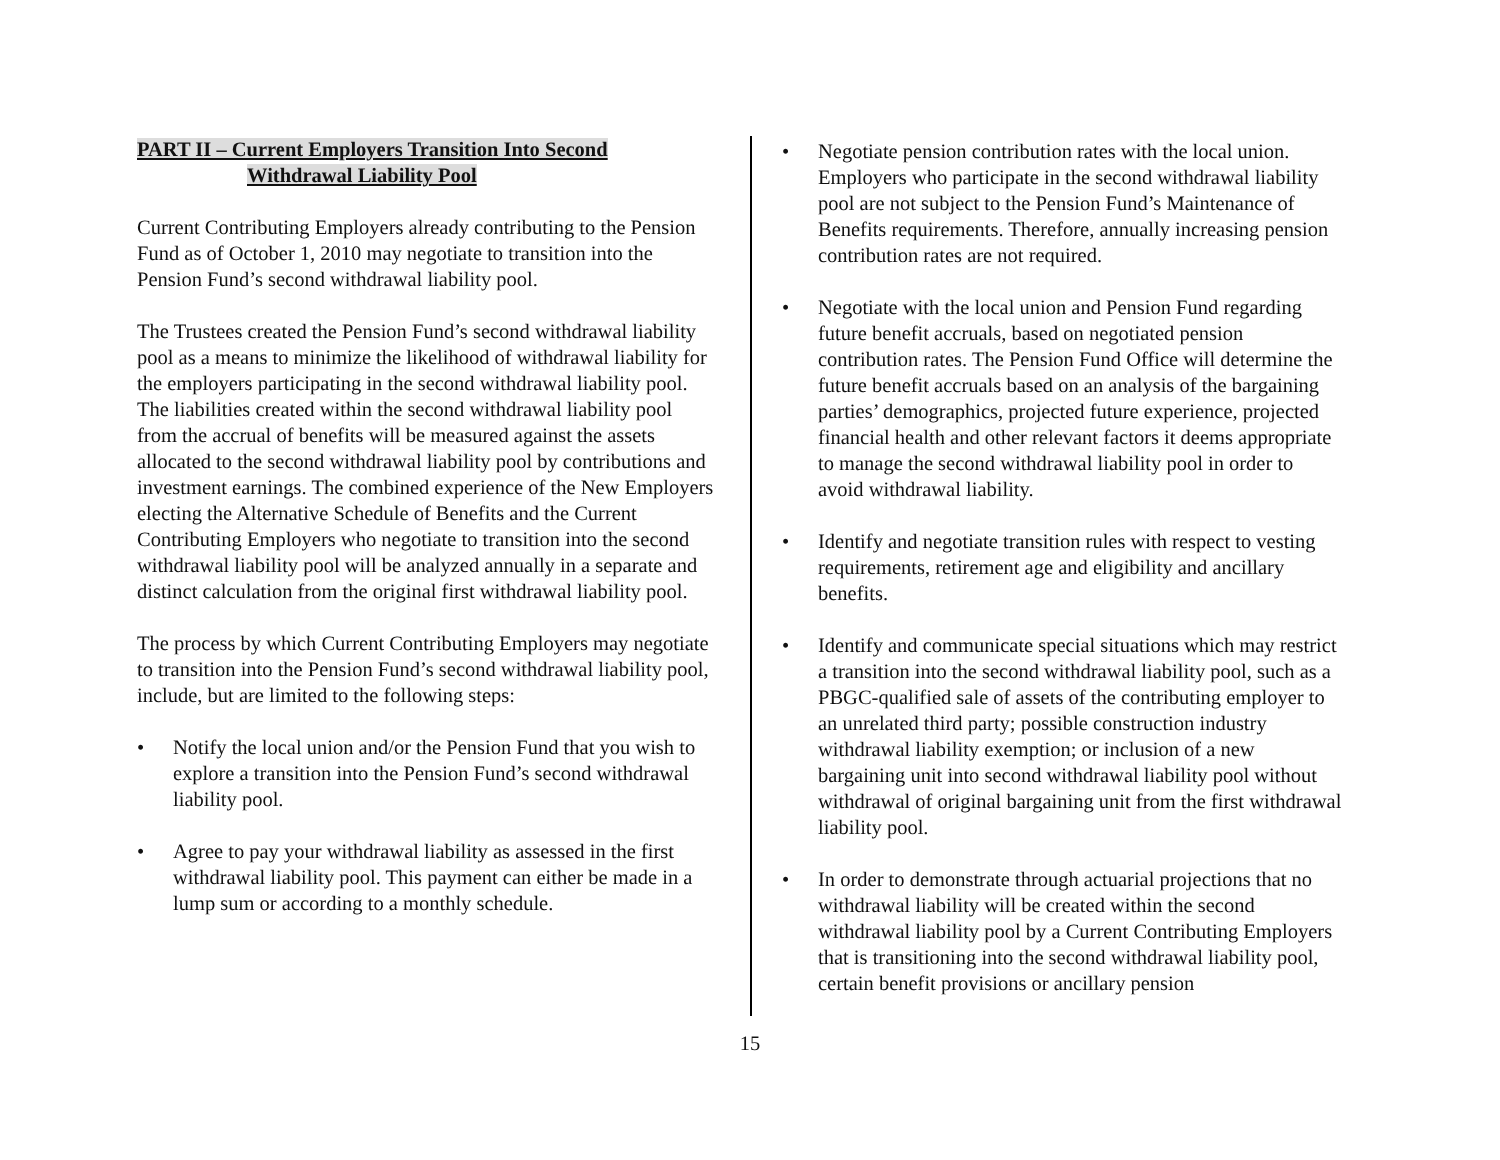PART II – Current Employers Transition Into Second
Withdrawal Liability Pool
Current Contributing Employers already contributing to the Pension Fund as of October 1, 2010 may negotiate to transition into the Pension Fund’s second withdrawal liability pool.
The Trustees created the Pension Fund’s second withdrawal liability pool as a means to minimize the likelihood of withdrawal liability for the employers participating in the second withdrawal liability pool. The liabilities created within the second withdrawal liability pool from the accrual of benefits will be measured against the assets allocated to the second withdrawal liability pool by contributions and investment earnings. The combined experience of the New Employers electing the Alternative Schedule of Benefits and the Current Contributing Employers who negotiate to transition into the second withdrawal liability pool will be analyzed annually in a separate and distinct calculation from the original first withdrawal liability pool.
The process by which Current Contributing Employers may negotiate to transition into the Pension Fund’s second withdrawal liability pool, include, but are limited to the following steps:
• Notify the local union and/or the Pension Fund that you wish to explore a transition into the Pension Fund’s second withdrawal liability pool.
• Agree to pay your withdrawal liability as assessed in the first withdrawal liability pool. This payment can either be made in a lump sum or according to a monthly schedule.
• Negotiate pension contribution rates with the local union. Employers who participate in the second withdrawal liability pool are not subject to the Pension Fund’s Maintenance of Benefits requirements. Therefore, annually increasing pension contribution rates are not required.
• Negotiate with the local union and Pension Fund regarding future benefit accruals, based on negotiated pension contribution rates. The Pension Fund Office will determine the future benefit accruals based on an analysis of the bargaining parties’ demographics, projected future experience, projected financial health and other relevant factors it deems appropriate to manage the second withdrawal liability pool in order to avoid withdrawal liability.
• Identify and negotiate transition rules with respect to vesting requirements, retirement age and eligibility and ancillary benefits.
• Identify and communicate special situations which may restrict a transition into the second withdrawal liability pool, such as a PBGC-qualified sale of assets of the contributing employer to an unrelated third party; possible construction industry withdrawal liability exemption; or inclusion of a new bargaining unit into second withdrawal liability pool without withdrawal of original bargaining unit from the first withdrawal liability pool.
• In order to demonstrate through actuarial projections that no withdrawal liability will be created within the second withdrawal liability pool by a Current Contributing Employers that is transitioning into the second withdrawal liability pool, certain benefit provisions or ancillary pension
15